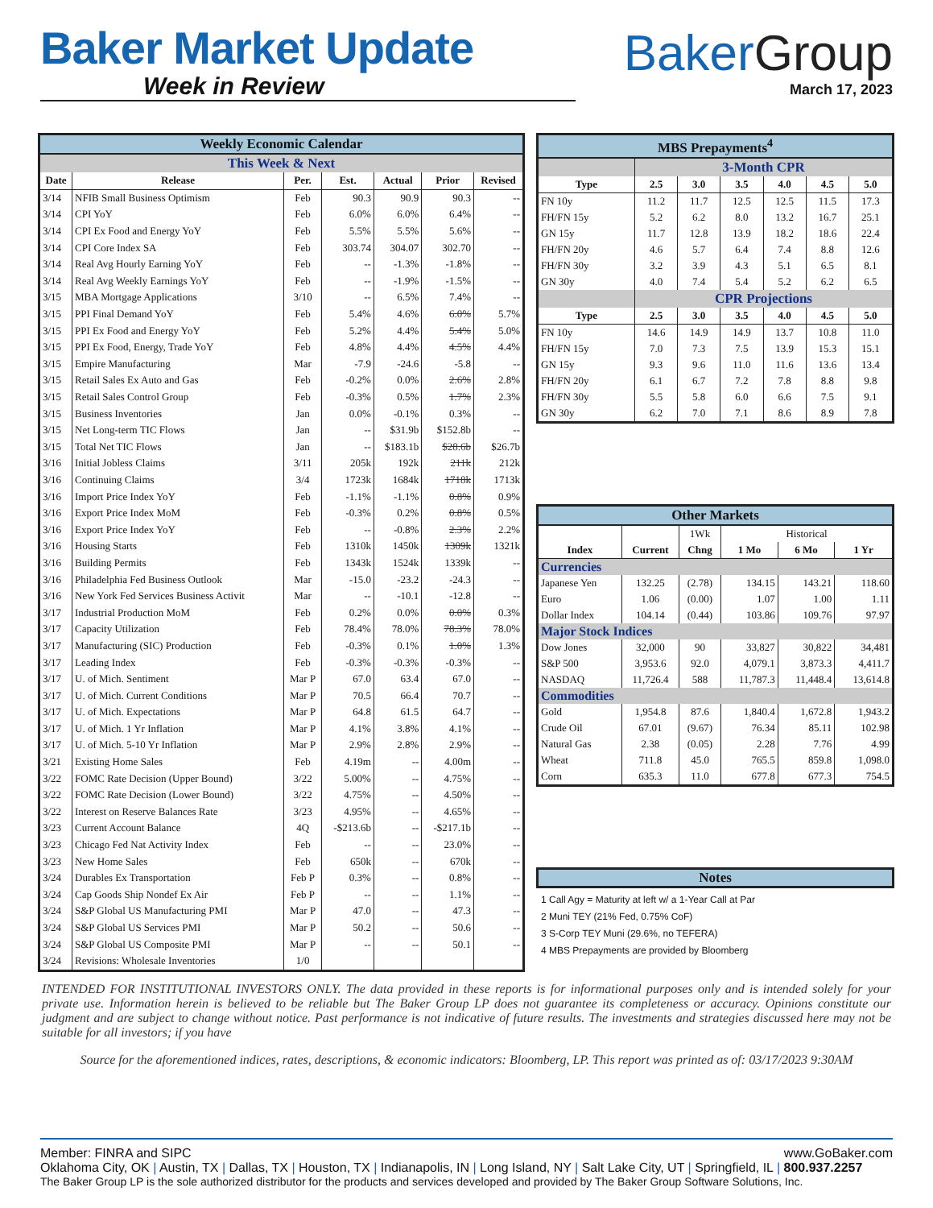Baker Market Update
Week in Review
BakerGroup
March 17, 2023
| Weekly Economic Calendar | | | | | | |
| This Week & Next | | | | | | |
| Date | Release | Per. | Est. | Actual | Prior | Revised |
| 3/14 | NFIB Small Business Optimism | Feb | 90.3 | 90.9 | 90.3 | -- |
| 3/14 | CPI YoY | Feb | 6.0% | 6.0% | 6.4% | -- |
| 3/14 | CPI Ex Food and Energy YoY | Feb | 5.5% | 5.5% | 5.6% | -- |
| 3/14 | CPI Core Index SA | Feb | 303.74 | 304.07 | 302.70 | -- |
| 3/14 | Real Avg Hourly Earning YoY | Feb | -- | -1.3% | -1.8% | -- |
| 3/14 | Real Avg Weekly Earnings YoY | Feb | -- | -1.9% | -1.5% | -- |
| 3/15 | MBA Mortgage Applications | 3/10 | -- | 6.5% | 7.4% | -- |
| 3/15 | PPI Final Demand YoY | Feb | 5.4% | 4.6% | 6.0% | 5.7% |
| 3/15 | PPI Ex Food and Energy YoY | Feb | 5.2% | 4.4% | 5.4% | 5.0% |
| 3/15 | PPI Ex Food, Energy, Trade YoY | Feb | 4.8% | 4.4% | 4.5% | 4.4% |
| 3/15 | Empire Manufacturing | Mar | -7.9 | -24.6 | -5.8 | -- |
| 3/15 | Retail Sales Ex Auto and Gas | Feb | -0.2% | 0.0% | 2.6% | 2.8% |
| 3/15 | Retail Sales Control Group | Feb | -0.3% | 0.5% | 1.7% | 2.3% |
| 3/15 | Business Inventories | Jan | 0.0% | -0.1% | 0.3% | -- |
| 3/15 | Net Long-term TIC Flows | Jan | -- | $31.9b | $152.8b | -- |
| 3/15 | Total Net TIC Flows | Jan | -- | $183.1b | $28.6b | $26.7b |
| 3/16 | Initial Jobless Claims | 3/11 | 205k | 192k | 211k | 212k |
| 3/16 | Continuing Claims | 3/4 | 1723k | 1684k | 1718k | 1713k |
| 3/16 | Import Price Index YoY | Feb | -1.1% | -1.1% | 0.8% | 0.9% |
| 3/16 | Export Price Index MoM | Feb | -0.3% | 0.2% | 0.8% | 0.5% |
| 3/16 | Export Price Index YoY | Feb | -- | -0.8% | 2.3% | 2.2% |
| 3/16 | Housing Starts | Feb | 1310k | 1450k | 1309k | 1321k |
| 3/16 | Building Permits | Feb | 1343k | 1524k | 1339k | -- |
| 3/16 | Philadelphia Fed Business Outlook | Mar | -15.0 | -23.2 | -24.3 | -- |
| 3/16 | New York Fed Services Business Activit | Mar | -- | -10.1 | -12.8 | -- |
| 3/17 | Industrial Production MoM | Feb | 0.2% | 0.0% | 0.0% | 0.3% |
| 3/17 | Capacity Utilization | Feb | 78.4% | 78.0% | 78.3% | 78.0% |
| 3/17 | Manufacturing (SIC) Production | Feb | -0.3% | 0.1% | 1.0% | 1.3% |
| 3/17 | Leading Index | Feb | -0.3% | -0.3% | -0.3% | -- |
| 3/17 | U. of Mich. Sentiment | Mar P | 67.0 | 63.4 | 67.0 | -- |
| 3/17 | U. of Mich. Current Conditions | Mar P | 70.5 | 66.4 | 70.7 | -- |
| 3/17 | U. of Mich. Expectations | Mar P | 64.8 | 61.5 | 64.7 | -- |
| 3/17 | U. of Mich. 1 Yr Inflation | Mar P | 4.1% | 3.8% | 4.1% | -- |
| 3/17 | U. of Mich. 5-10 Yr Inflation | Mar P | 2.9% | 2.8% | 2.9% | -- |
| 3/21 | Existing Home Sales | Feb | 4.19m | -- | 4.00m | -- |
| 3/22 | FOMC Rate Decision (Upper Bound) | 3/22 | 5.00% | -- | 4.75% | -- |
| 3/22 | FOMC Rate Decision (Lower Bound) | 3/22 | 4.75% | -- | 4.50% | -- |
| 3/22 | Interest on Reserve Balances Rate | 3/23 | 4.95% | -- | 4.65% | -- |
| 3/23 | Current Account Balance | 4Q | -$213.6b | -- | -$217.1b | -- |
| 3/23 | Chicago Fed Nat Activity Index | Feb | -- | -- | 23.0% | -- |
| 3/23 | New Home Sales | Feb | 650k | -- | 670k | -- |
| 3/24 | Durables Ex Transportation | Feb P | 0.3% | -- | 0.8% | -- |
| 3/24 | Cap Goods Ship Nondef Ex Air | Feb P | -- | -- | 1.1% | -- |
| 3/24 | S&P Global US Manufacturing PMI | Mar P | 47.0 | -- | 47.3 | -- |
| 3/24 | S&P Global US Services PMI | Mar P | 50.2 | -- | 50.6 | -- |
| 3/24 | S&P Global US Composite PMI | Mar P | -- | -- | 50.1 | -- |
| 3/24 | Revisions: Wholesale Inventories | 1/0 | | | | |
| MBS Prepayments<sup>4</sup> | | | | | | |
| | 3-Month CPR | | | | | |
| Type | 2.5 | 3.0 | 3.5 | 4.0 | 4.5 | 5.0 |
| FN 10y | 11.2 | 11.7 | 12.5 | 12.5 | 11.5 | 17.3 |
| FH/FN 15y | 5.2 | 6.2 | 8.0 | 13.2 | 16.7 | 25.1 |
| GN 15y | 11.7 | 12.8 | 13.9 | 18.2 | 18.6 | 22.4 |
| FH/FN 20y | 4.6 | 5.7 | 6.4 | 7.4 | 8.8 | 12.6 |
| FH/FN 30y | 3.2 | 3.9 | 4.3 | 5.1 | 6.5 | 8.1 |
| GN 30y | 4.0 | 7.4 | 5.4 | 5.2 | 6.2 | 6.5 |
| | CPR Projections | | | | | |
| Type | 2.5 | 3.0 | 3.5 | 4.0 | 4.5 | 5.0 |
| FN 10y | 14.6 | 14.9 | 14.9 | 13.7 | 10.8 | 11.0 |
| FH/FN 15y | 7.0 | 7.3 | 7.5 | 13.9 | 15.3 | 15.1 |
| GN 15y | 9.3 | 9.6 | 11.0 | 11.6 | 13.6 | 13.4 |
| FH/FN 20y | 6.1 | 6.7 | 7.2 | 7.8 | 8.8 | 9.8 |
| FH/FN 30y | 5.5 | 5.8 | 6.0 | 6.6 | 7.5 | 9.1 |
| GN 30y | 6.2 | 7.0 | 7.1 | 8.6 | 8.9 | 7.8 |
| Other Markets | | | | | |
| | | 1Wk | Historical | | |
| Index | Current | Chng | 1 Mo | 6 Mo | 1 Yr |
| Currencies | | | | | |
| Japanese Yen | 132.25 | (2.78) | 134.15 | 143.21 | 118.60 |
| Euro | 1.06 | (0.00) | 1.07 | 1.00 | 1.11 |
| Dollar Index | 104.14 | (0.44) | 103.86 | 109.76 | 97.97 |
| Major Stock Indices | | | | | |
| Dow Jones | 32,000 | 90 | 33,827 | 30,822 | 34,481 |
| S&P 500 | 3,953.6 | 92.0 | 4,079.1 | 3,873.3 | 4,411.7 |
| NASDAQ | 11,726.4 | 588 | 11,787.3 | 11,448.4 | 13,614.8 |
| Commodities | | | | | |
| Gold | 1,954.8 | 87.6 | 1,840.4 | 1,672.8 | 1,943.2 |
| Crude Oil | 67.01 | (9.67) | 76.34 | 85.11 | 102.98 |
| Natural Gas | 2.38 | (0.05) | 2.28 | 7.76 | 4.99 |
| Wheat | 711.8 | 45.0 | 765.5 | 859.8 | 1,098.0 |
| Corn | 635.3 | 11.0 | 677.8 | 677.3 | 754.5 |
Notes
1 Call Agy = Maturity at left w/ a 1-Year Call at Par
2 Muni TEY (21% Fed, 0.75% CoF)
3 S-Corp TEY Muni (29.6%, no TEFERA)
4 MBS Prepayments are provided by Bloomberg
INTENDED FOR INSTITUTIONAL INVESTORS ONLY. The data provided in these reports is for informational purposes only and is intended solely for your private use. Information herein is believed to be reliable but The Baker Group LP does not guarantee its completeness or accuracy. Opinions constitute our judgment and are subject to change without notice. Past performance is not indicative of future results. The investments and strategies discussed here may not be suitable for all investors; if you have
Source for the aforementioned indices, rates, descriptions, & economic indicators: Bloomberg, LP. This report was printed as of: 03/17/2023 9:30AM
Member: FINRA and SIPC www.GoBaker.com
Oklahoma City, OK | Austin, TX | Dallas, TX | Houston, TX | Indianapolis, IN | Long Island, NY | Salt Lake City, UT | Springfield, IL | 800.937.2257
The Baker Group LP is the sole authorized distributor for the products and services developed and provided by The Baker Group Software Solutions, Inc.